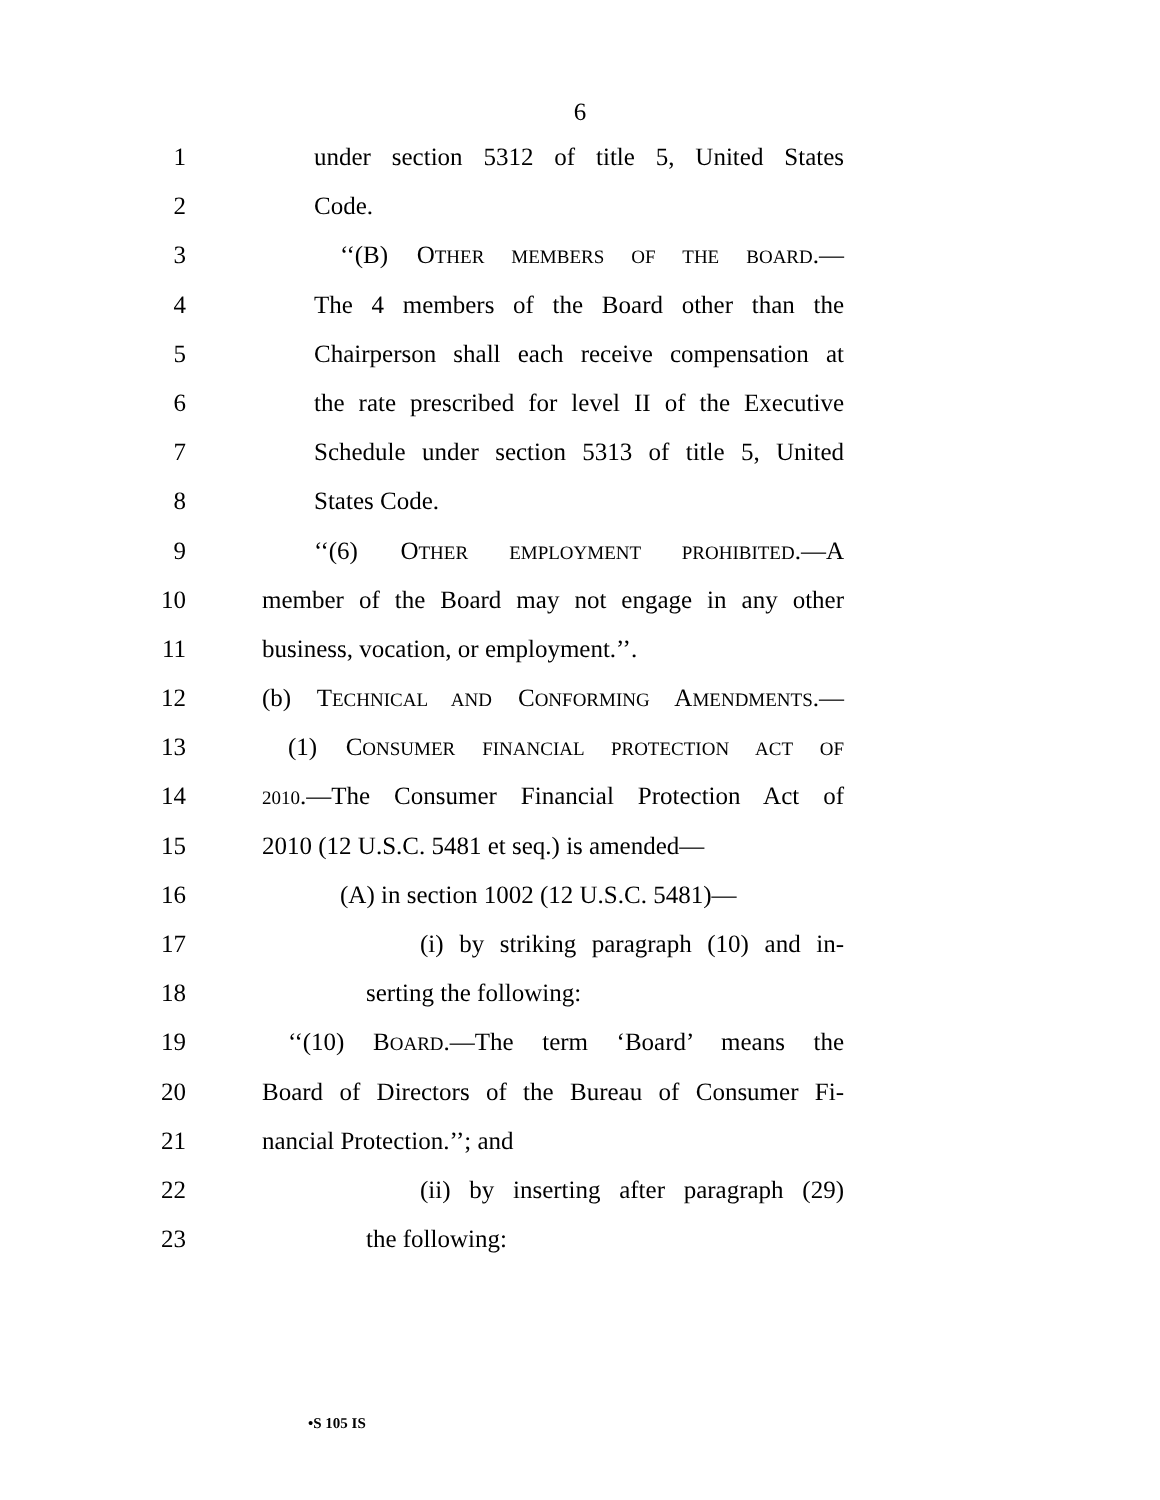6
1 under section 5312 of title 5, United States
2 Code.
3 ‘‘(B) OTHER MEMBERS OF THE BOARD.—
4 The 4 members of the Board other than the
5 Chairperson shall each receive compensation at
6 the rate prescribed for level II of the Executive
7 Schedule under section 5313 of title 5, United
8 States Code.
9 ‘‘(6) OTHER EMPLOYMENT PROHIBITED.—A
10 member of the Board may not engage in any other
11 business, vocation, or employment.’’.
12 (b) TECHNICAL AND CONFORMING AMENDMENTS.—
13 (1) CONSUMER FINANCIAL PROTECTION ACT OF
14
2010.—The Consumer Financial Protection Act of
15 2010 (12 U.S.C. 5481 et seq.) is amended—
16 (A) in section 1002 (12 U.S.C. 5481)—
17 (i) by striking paragraph (10) and in-
18 serting the following:
19 ‘‘(10) BOARD.—The term ‘Board’ means the
20 Board of Directors of the Bureau of Consumer Fi-
21 nancial Protection.’’; and
22 (ii) by inserting after paragraph (29)
23 the following:
•S 105 IS